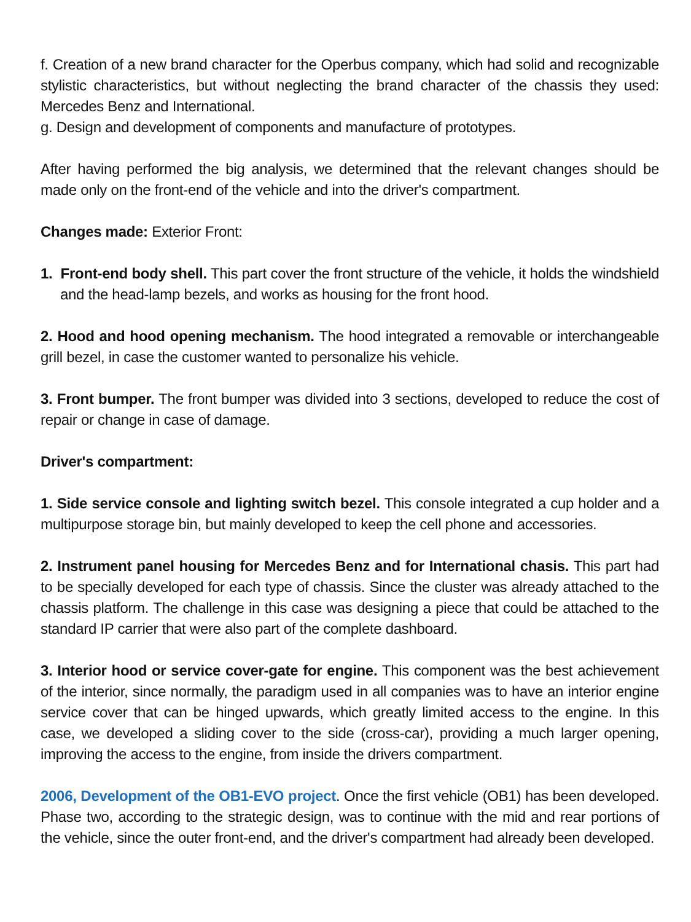f. Creation of a new brand character for the Operbus company, which had solid and recognizable stylistic characteristics, but without neglecting the brand character of the chassis they used: Mercedes Benz and International.
g. Design and development of components and manufacture of prototypes.
After having performed the big analysis, we determined that the relevant changes should be made only on the front-end of the vehicle and into the driver's compartment.
Changes made: Exterior Front:
1. Front-end body shell. This part cover the front structure of the vehicle, it holds the windshield and the head-lamp bezels, and works as housing for the front hood.
2. Hood and hood opening mechanism. The hood integrated a removable or interchangeable grill bezel, in case the customer wanted to personalize his vehicle.
3. Front bumper. The front bumper was divided into 3 sections, developed to reduce the cost of repair or change in case of damage.
Driver's compartment:
1. Side service console and lighting switch bezel. This console integrated a cup holder and a multipurpose storage bin, but mainly developed to keep the cell phone and accessories.
2. Instrument panel housing for Mercedes Benz and for International chasis. This part had to be specially developed for each type of chassis. Since the cluster was already attached to the chassis platform. The challenge in this case was designing a piece that could be attached to the standard IP carrier that were also part of the complete dashboard.
3. Interior hood or service cover-gate for engine. This component was the best achievement of the interior, since normally, the paradigm used in all companies was to have an interior engine service cover that can be hinged upwards, which greatly limited access to the engine. In this case, we developed a sliding cover to the side (cross-car), providing a much larger opening, improving the access to the engine, from inside the drivers compartment.
2006, Development of the OB1-EVO project. Once the first vehicle (OB1) has been developed. Phase two, according to the strategic design, was to continue with the mid and rear portions of the vehicle, since the outer front-end, and the driver's compartment had already been developed.